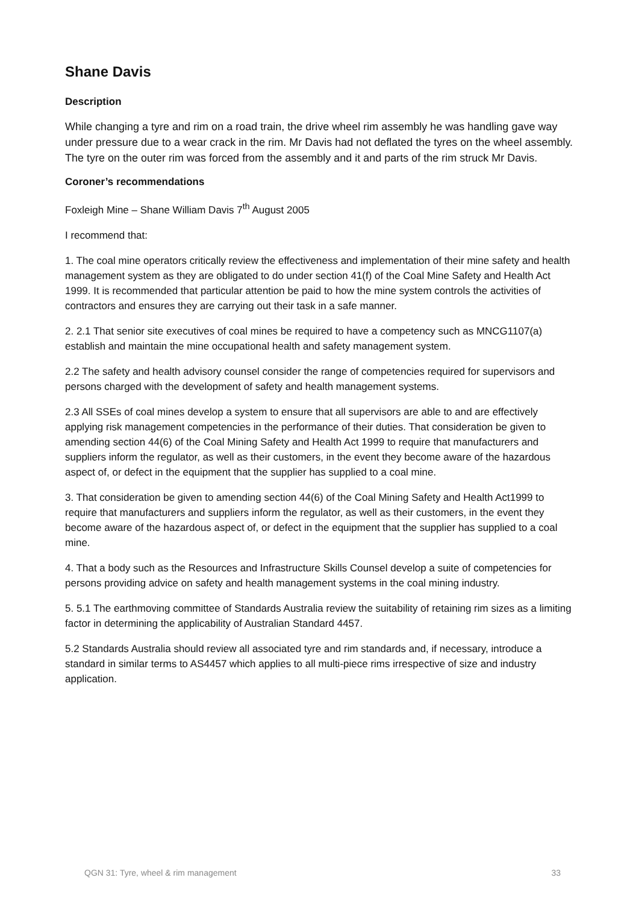Shane Davis
Description
While changing a tyre and rim on a road train, the drive wheel rim assembly he was handling gave way under pressure due to a wear crack in the rim. Mr Davis had not deflated the tyres on the wheel assembly. The tyre on the outer rim was forced from the assembly and it and parts of the rim struck Mr Davis.
Coroner’s recommendations
Foxleigh Mine – Shane William Davis 7<sup>th</sup> August 2005
I recommend that:
1. The coal mine operators critically review the effectiveness and implementation of their mine safety and health management system as they are obligated to do under section 41(f) of the Coal Mine Safety and Health Act 1999. It is recommended that particular attention be paid to how the mine system controls the activities of contractors and ensures they are carrying out their task in a safe manner.
2. 2.1 That senior site executives of coal mines be required to have a competency such as MNCG1107(a) establish and maintain the mine occupational health and safety management system.
2.2 The safety and health advisory counsel consider the range of competencies required for supervisors and persons charged with the development of safety and health management systems.
2.3 All SSEs of coal mines develop a system to ensure that all supervisors are able to and are effectively applying risk management competencies in the performance of their duties. That consideration be given to amending section 44(6) of the Coal Mining Safety and Health Act 1999 to require that manufacturers and suppliers inform the regulator, as well as their customers, in the event they become aware of the hazardous aspect of, or defect in the equipment that the supplier has supplied to a coal mine.
3. That consideration be given to amending section 44(6) of the Coal Mining Safety and Health Act1999 to require that manufacturers and suppliers inform the regulator, as well as their customers, in the event they become aware of the hazardous aspect of, or defect in the equipment that the supplier has supplied to a coal mine.
4. That a body such as the Resources and Infrastructure Skills Counsel develop a suite of competencies for persons providing advice on safety and health management systems in the coal mining industry.
5. 5.1 The earthmoving committee of Standards Australia review the suitability of retaining rim sizes as a limiting factor in determining the applicability of Australian Standard 4457.
5.2 Standards Australia should review all associated tyre and rim standards and, if necessary, introduce a standard in similar terms to AS4457 which applies to all multi-piece rims irrespective of size and industry application.
QGN 31: Tyre, wheel & rim management 33